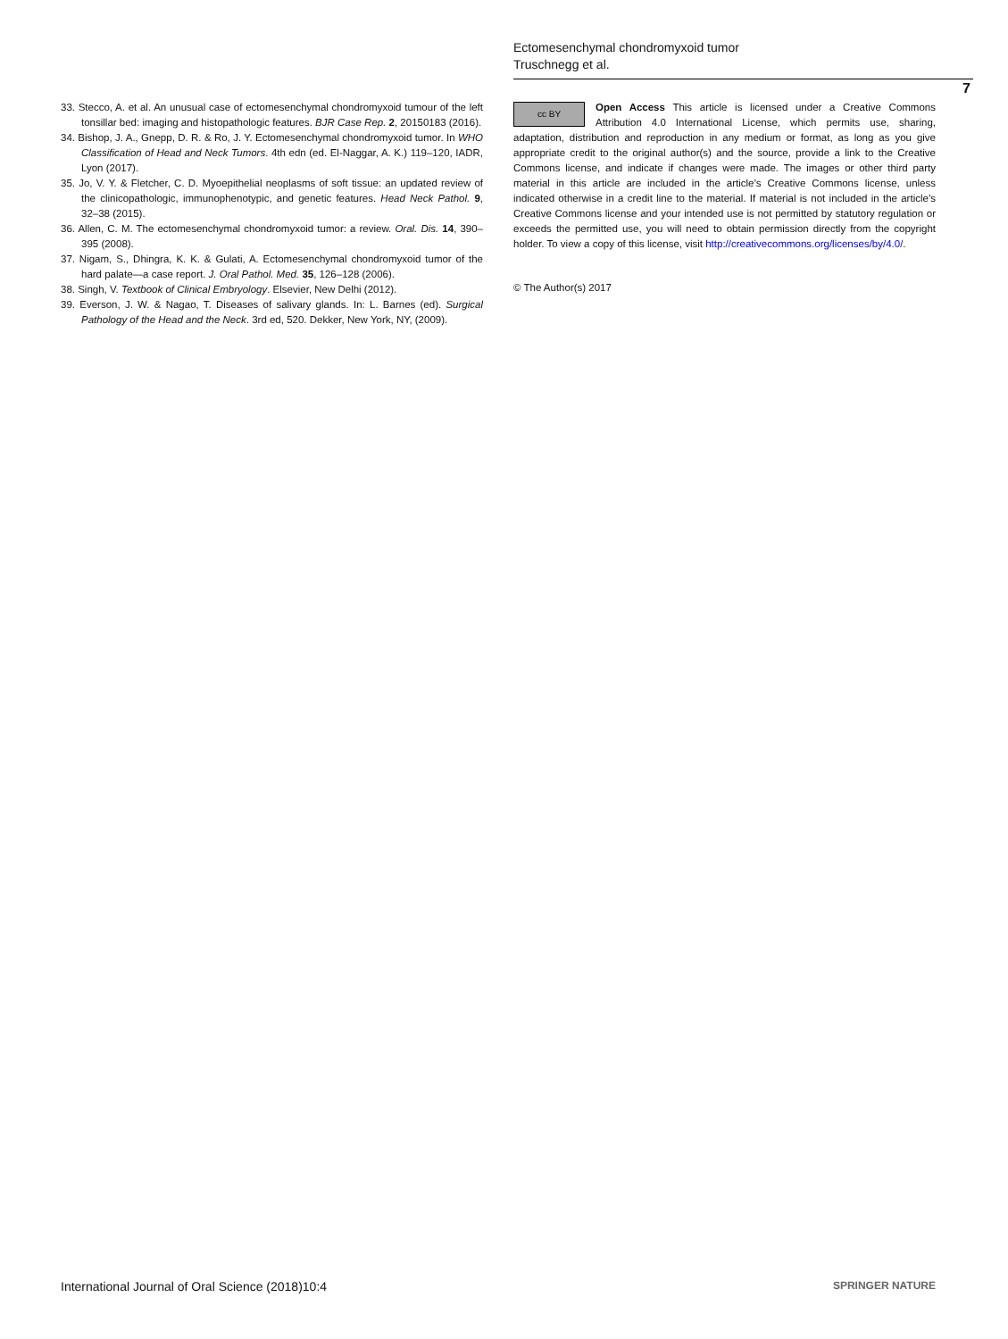Ectomesenchymal chondromyxoid tumor
Truschnegg et al.
7
33. Stecco, A. et al. An unusual case of ectomesenchymal chondromyxoid tumour of the left tonsillar bed: imaging and histopathologic features. BJR Case Rep. 2, 20150183 (2016).
34. Bishop, J. A., Gnepp, D. R. & Ro, J. Y. Ectomesenchymal chondromyxoid tumor. In WHO Classification of Head and Neck Tumors. 4th edn (ed. El-Naggar, A. K.) 119–120, IADR, Lyon (2017).
35. Jo, V. Y. & Fletcher, C. D. Myoepithelial neoplasms of soft tissue: an updated review of the clinicopathologic, immunophenotypic, and genetic features. Head Neck Pathol. 9, 32–38 (2015).
36. Allen, C. M. The ectomesenchymal chondromyxoid tumor: a review. Oral. Dis. 14, 390–395 (2008).
37. Nigam, S., Dhingra, K. K. & Gulati, A. Ectomesenchymal chondromyxoid tumor of the hard palate—a case report. J. Oral Pathol. Med. 35, 126–128 (2006).
38. Singh, V. Textbook of Clinical Embryology. Elsevier, New Delhi (2012).
39. Everson, J. W. & Nagao, T. Diseases of salivary glands. In: L. Barnes (ed). Surgical Pathology of the Head and the Neck. 3rd ed, 520. Dekker, New York, NY, (2009).
cc BY
Open Access This article is licensed under a Creative Commons Attribution 4.0 International License, which permits use, sharing, adaptation, distribution and reproduction in any medium or format, as long as you give appropriate credit to the original author(s) and the source, provide a link to the Creative Commons license, and indicate if changes were made. The images or other third party material in this article are included in the article’s Creative Commons license, unless indicated otherwise in a credit line to the material. If material is not included in the article’s Creative Commons license and your intended use is not permitted by statutory regulation or exceeds the permitted use, you will need to obtain permission directly from the copyright holder. To view a copy of this license, visit http://creativecommons.org/licenses/by/4.0/.
© The Author(s) 2017
International Journal of Oral Science (2018)10:4 SPRINGER NATURE